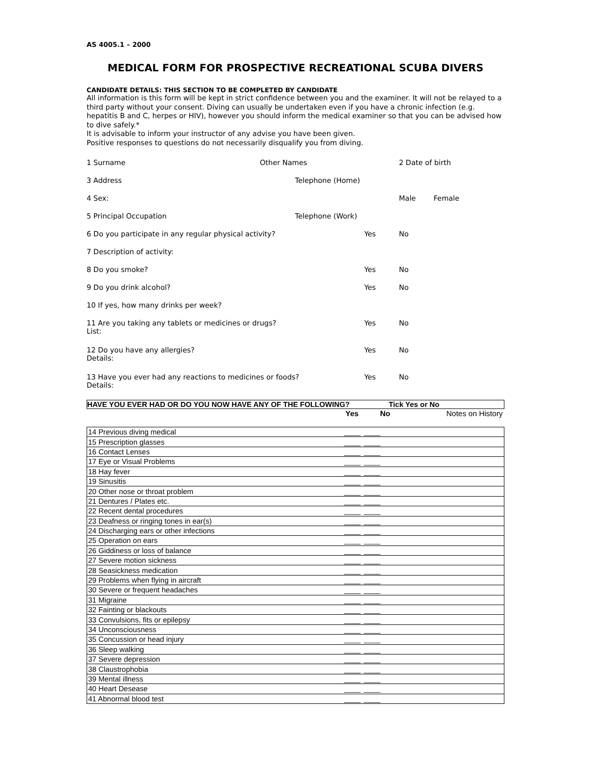AS 4005.1 – 2000
MEDICAL FORM FOR PROSPECTIVE RECREATIONAL SCUBA DIVERS
CANDIDATE DETAILS: THIS SECTION TO BE COMPLETED BY CANDIDATE
All information is this form will be kept in strict confidence between you and the examiner. It will not be relayed to a third party without your consent. Diving can usually be undertaken even if you have a chronic infection (e.g. hepatitis B and C, herpes or HIV), however you should inform the medical examiner so that you can be advised how to dive safely.*
It is advisable to inform your instructor of any advise you have been given.
Positive responses to questions do not necessarily disqualify you from diving.
1 Surname Other Names 2 Date of birth
3 Address Telephone (Home)
4 Sex: Male Female
5 Principal Occupation Telephone (Work)
6 Do you participate in any regular physical activity? Yes No
7 Description of activity:
8 Do you smoke? Yes No
9 Do you drink alcohol? Yes No
10 If yes, how many drinks per week?
11 Are you taking any tablets or medicines or drugs?
List: Yes No
12 Do you have any allergies?
Details: Yes No
13 Have you ever had any reactions to medicines or foods?
Details: Yes No
HAVE YOU EVER HAD OR DO YOU NOW HAVE ANY OF THE FOLLOWING? Tick Yes or No
Yes No Notes on History
| 14 Previous diving medical | ____ | ____ | |
| 15 Prescription glasses | ____ | ____ | |
| 16 Contact Lenses | ____ | ____ | |
| 17 Eye or Visual Problems | ____ | ____ | |
| 18 Hay fever | ____ | ____ | |
| 19 Sinusitis | ____ | ____ | |
| 20 Other nose or throat problem | ____ | ____ | |
| 21 Dentures / Plates etc. | ____ | ____ | |
| 22 Recent dental procedures | ____ | ____ | |
| 23 Deafness or ringing tones in ear(s) | ____ | ____ | |
| 24 Discharging ears or other infections | ____ | ____ | |
| 25 Operation on ears | ____ | ____ | |
| 26 Giddiness or loss of balance | ____ | ____ | |
| 27 Severe motion sickness | ____ | ____ | |
| 28 Seasickness medication | ____ | ____ | |
| 29 Problems when flying in aircraft | ____ | ____ | |
| 30 Severe or frequent headaches | ____ | ____ | |
| 31 Migraine | ____ | ____ | |
| 32 Fainting or blackouts | ____ | ____ | |
| 33 Convulsions, fits or epilepsy | ____ | ____ | |
| 34 Unconsciousness | ____ | ____ | |
| 35 Concussion or head injury | ____ | ____ | |
| 36 Sleep walking | ____ | ____ | |
| 37 Severe depression | ____ | ____ | |
| 38 Claustrophobia | ____ | ____ | |
| 39 Mental illness | ____ | ____ | |
| 40 Heart Desease | ____ | ____ | |
| 41 Abnormal blood test | ____ | ____ | |